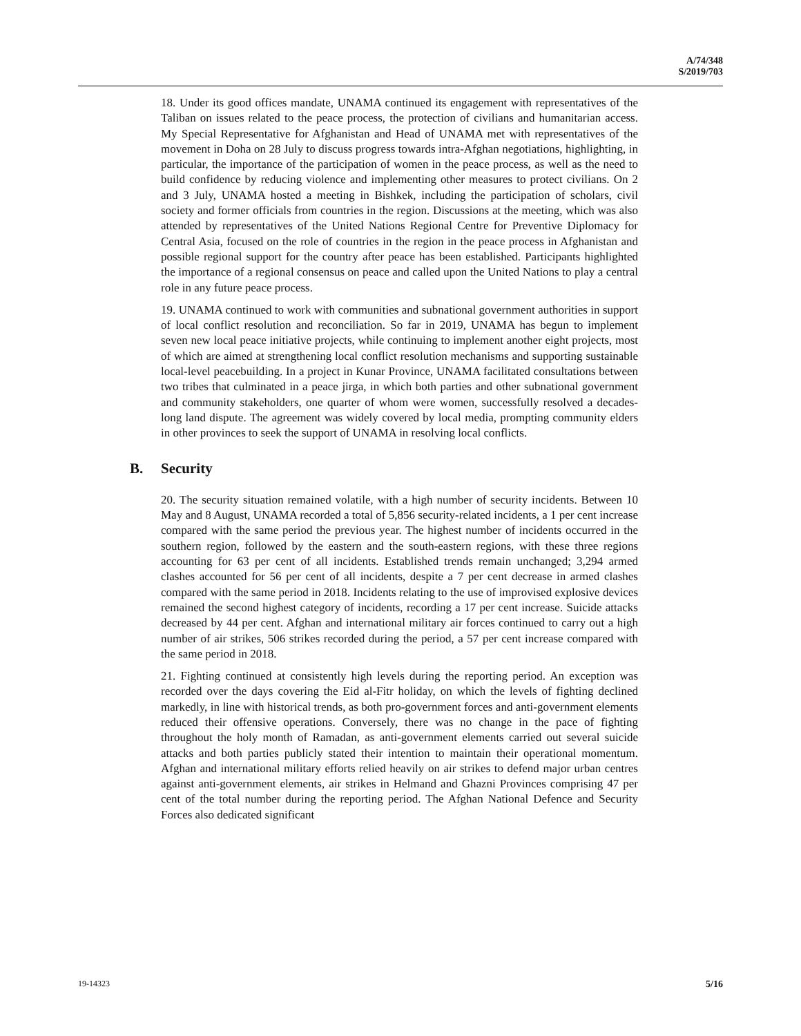A/74/348
S/2019/703
18. Under its good offices mandate, UNAMA continued its engagement with representatives of the Taliban on issues related to the peace process, the protection of civilians and humanitarian access. My Special Representative for Afghanistan and Head of UNAMA met with representatives of the movement in Doha on 28 July to discuss progress towards intra-Afghan negotiations, highlighting, in particular, the importance of the participation of women in the peace process, as well as the need to build confidence by reducing violence and implementing other measures to protect civilians. On 2 and 3 July, UNAMA hosted a meeting in Bishkek, including the participation of scholars, civil society and former officials from countries in the region. Discussions at the meeting, which was also attended by representatives of the United Nations Regional Centre for Preventive Diplomacy for Central Asia, focused on the role of countries in the region in the peace process in Afghanistan and possible regional support for the country after peace has been established. Participants highlighted the importance of a regional consensus on peace and called upon the United Nations to play a central role in any future peace process.
19. UNAMA continued to work with communities and subnational government authorities in support of local conflict resolution and reconciliation. So far in 2019, UNAMA has begun to implement seven new local peace initiative projects, while continuing to implement another eight projects, most of which are aimed at strengthening local conflict resolution mechanisms and supporting sustainable local-level peacebuilding. In a project in Kunar Province, UNAMA facilitated consultations between two tribes that culminated in a peace jirga, in which both parties and other subnational government and community stakeholders, one quarter of whom were women, successfully resolved a decades-long land dispute. The agreement was widely covered by local media, prompting community elders in other provinces to seek the support of UNAMA in resolving local conflicts.
B. Security
20. The security situation remained volatile, with a high number of security incidents. Between 10 May and 8 August, UNAMA recorded a total of 5,856 security-related incidents, a 1 per cent increase compared with the same period the previous year. The highest number of incidents occurred in the southern region, followed by the eastern and the south-eastern regions, with these three regions accounting for 63 per cent of all incidents. Established trends remain unchanged; 3,294 armed clashes accounted for 56 per cent of all incidents, despite a 7 per cent decrease in armed clashes compared with the same period in 2018. Incidents relating to the use of improvised explosive devices remained the second highest category of incidents, recording a 17 per cent increase. Suicide attacks decreased by 44 per cent. Afghan and international military air forces continued to carry out a high number of air strikes, 506 strikes recorded during the period, a 57 per cent increase compared with the same period in 2018.
21. Fighting continued at consistently high levels during the reporting period. An exception was recorded over the days covering the Eid al-Fitr holiday, on which the levels of fighting declined markedly, in line with historical trends, as both pro-government forces and anti-government elements reduced their offensive operations. Conversely, there was no change in the pace of fighting throughout the holy month of Ramadan, as anti-government elements carried out several suicide attacks and both parties publicly stated their intention to maintain their operational momentum. Afghan and international military efforts relied heavily on air strikes to defend major urban centres against anti-government elements, air strikes in Helmand and Ghazni Provinces comprising 47 per cent of the total number during the reporting period. The Afghan National Defence and Security Forces also dedicated significant
19-14323 5/16